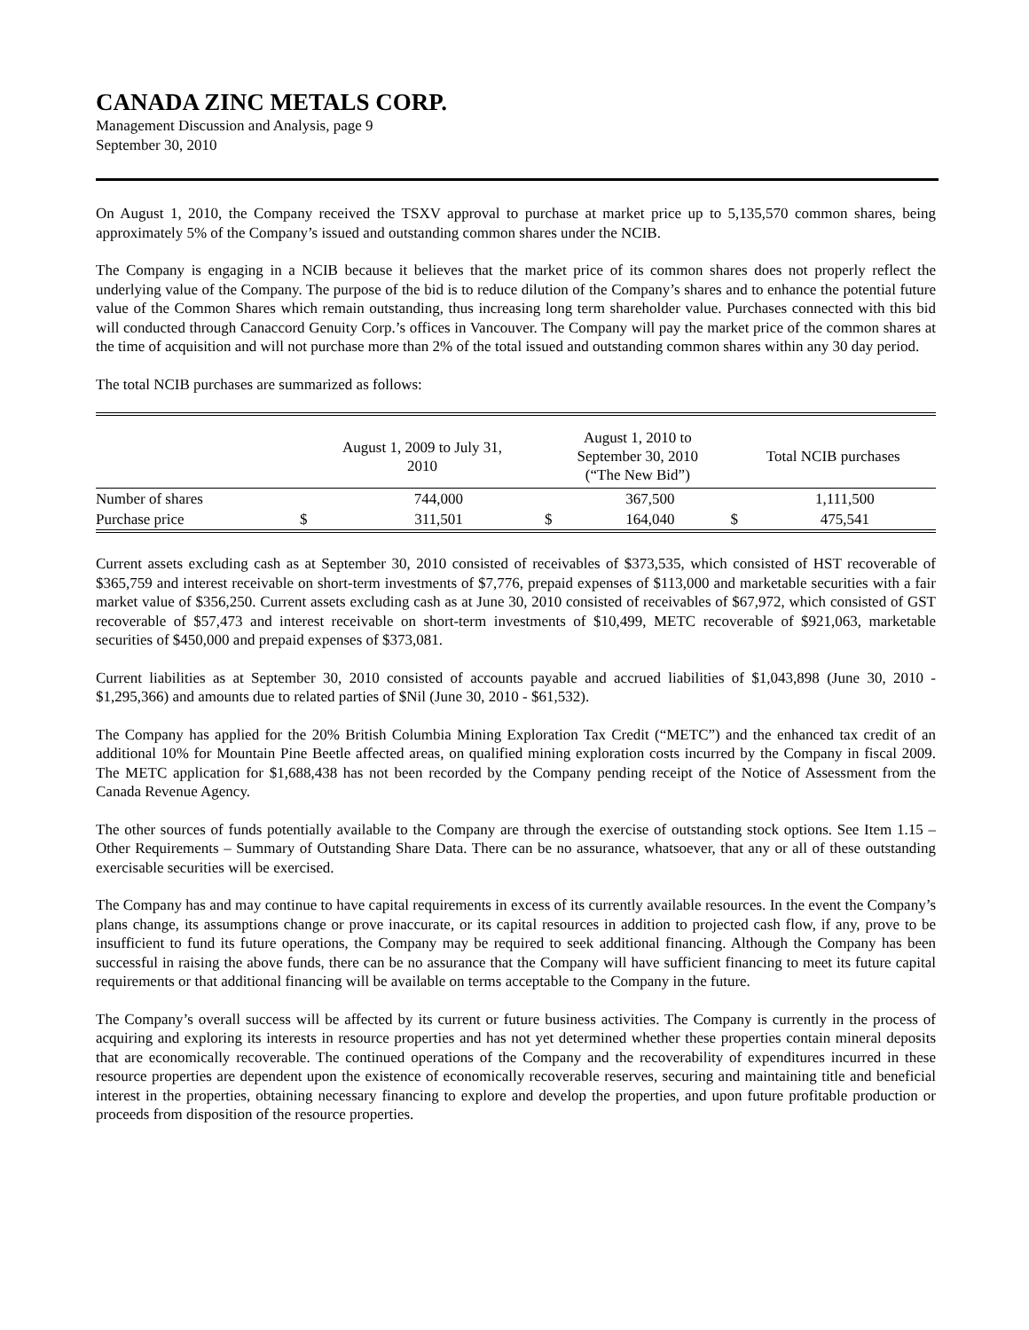CANADA ZINC METALS CORP.
Management Discussion and Analysis, page 9
September 30, 2010
On August 1, 2010, the Company received the TSXV approval to purchase at market price up to 5,135,570 common shares, being approximately 5% of the Company’s issued and outstanding common shares under the NCIB.
The Company is engaging in a NCIB because it believes that the market price of its common shares does not properly reflect the underlying value of the Company. The purpose of the bid is to reduce dilution of the Company’s shares and to enhance the potential future value of the Common Shares which remain outstanding, thus increasing long term shareholder value. Purchases connected with this bid will conducted through Canaccord Genuity Corp.’s offices in Vancouver. The Company will pay the market price of the common shares at the time of acquisition and will not purchase more than 2% of the total issued and outstanding common shares within any 30 day period.
The total NCIB purchases are summarized as follows:
| | August 1, 2009 to July 31, 2010 | | August 1, 2010 to September 30, 2010 (“The New Bid”) | | Total NCIB purchases | |
| --- | --- | --- | --- | --- | --- | --- |
| Number of shares | | 744,000 | | 367,500 | | 1,111,500 |
| Purchase price | $ | 311,501 | $ | 164,040 | $ | 475,541 |
Current assets excluding cash as at September 30, 2010 consisted of receivables of $373,535, which consisted of HST recoverable of $365,759 and interest receivable on short-term investments of $7,776, prepaid expenses of $113,000 and marketable securities with a fair market value of $356,250. Current assets excluding cash as at June 30, 2010 consisted of receivables of $67,972, which consisted of GST recoverable of $57,473 and interest receivable on short-term investments of $10,499, METC recoverable of $921,063, marketable securities of $450,000 and prepaid expenses of $373,081.
Current liabilities as at September 30, 2010 consisted of accounts payable and accrued liabilities of $1,043,898 (June 30, 2010 - $1,295,366) and amounts due to related parties of $Nil (June 30, 2010 - $61,532).
The Company has applied for the 20% British Columbia Mining Exploration Tax Credit (“METC”) and the enhanced tax credit of an additional 10% for Mountain Pine Beetle affected areas, on qualified mining exploration costs incurred by the Company in fiscal 2009. The METC application for $1,688,438 has not been recorded by the Company pending receipt of the Notice of Assessment from the Canada Revenue Agency.
The other sources of funds potentially available to the Company are through the exercise of outstanding stock options. See Item 1.15 – Other Requirements – Summary of Outstanding Share Data. There can be no assurance, whatsoever, that any or all of these outstanding exercisable securities will be exercised.
The Company has and may continue to have capital requirements in excess of its currently available resources. In the event the Company’s plans change, its assumptions change or prove inaccurate, or its capital resources in addition to projected cash flow, if any, prove to be insufficient to fund its future operations, the Company may be required to seek additional financing. Although the Company has been successful in raising the above funds, there can be no assurance that the Company will have sufficient financing to meet its future capital requirements or that additional financing will be available on terms acceptable to the Company in the future.
The Company’s overall success will be affected by its current or future business activities. The Company is currently in the process of acquiring and exploring its interests in resource properties and has not yet determined whether these properties contain mineral deposits that are economically recoverable. The continued operations of the Company and the recoverability of expenditures incurred in these resource properties are dependent upon the existence of economically recoverable reserves, securing and maintaining title and beneficial interest in the properties, obtaining necessary financing to explore and develop the properties, and upon future profitable production or proceeds from disposition of the resource properties.